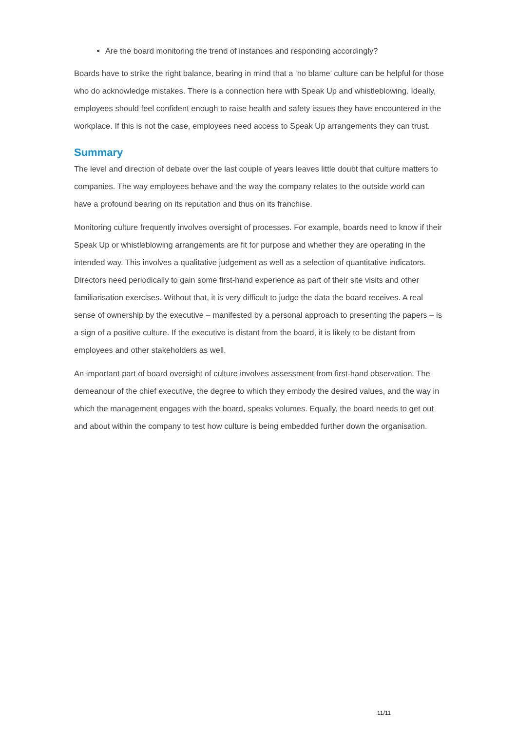Are the board monitoring the trend of instances and responding accordingly?
Boards have to strike the right balance, bearing in mind that a ‘no blame’ culture can be helpful for those who do acknowledge mistakes. There is a connection here with Speak Up and whistleblowing. Ideally, employees should feel confident enough to raise health and safety issues they have encountered in the workplace. If this is not the case, employees need access to Speak Up arrangements they can trust.
Summary
The level and direction of debate over the last couple of years leaves little doubt that culture matters to companies. The way employees behave and the way the company relates to the outside world can have a profound bearing on its reputation and thus on its franchise.
Monitoring culture frequently involves oversight of processes. For example, boards need to know if their Speak Up or whistleblowing arrangements are fit for purpose and whether they are operating in the intended way. This involves a qualitative judgement as well as a selection of quantitative indicators. Directors need periodically to gain some first-hand experience as part of their site visits and other familiarisation exercises. Without that, it is very difficult to judge the data the board receives. A real sense of ownership by the executive – manifested by a personal approach to presenting the papers – is a sign of a positive culture. If the executive is distant from the board, it is likely to be distant from employees and other stakeholders as well.
An important part of board oversight of culture involves assessment from first-hand observation. The demeanour of the chief executive, the degree to which they embody the desired values, and the way in which the management engages with the board, speaks volumes. Equally, the board needs to get out and about within the company to test how culture is being embedded further down the organisation.
11/11